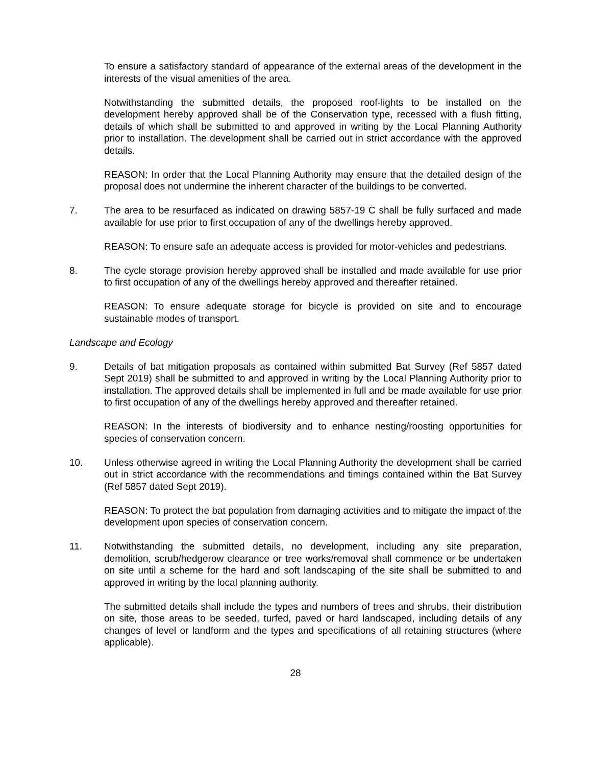To ensure a satisfactory standard of appearance of the external areas of the development in the interests of the visual amenities of the area.
Notwithstanding the submitted details, the proposed roof-lights to be installed on the development hereby approved shall be of the Conservation type, recessed with a flush fitting, details of which shall be submitted to and approved in writing by the Local Planning Authority prior to installation. The development shall be carried out in strict accordance with the approved details.
REASON: In order that the Local Planning Authority may ensure that the detailed design of the proposal does not undermine the inherent character of the buildings to be converted.
7. The area to be resurfaced as indicated on drawing 5857-19 C shall be fully surfaced and made available for use prior to first occupation of any of the dwellings hereby approved.
REASON: To ensure safe an adequate access is provided for motor-vehicles and pedestrians.
8. The cycle storage provision hereby approved shall be installed and made available for use prior to first occupation of any of the dwellings hereby approved and thereafter retained.
REASON: To ensure adequate storage for bicycle is provided on site and to encourage sustainable modes of transport.
Landscape and Ecology
9. Details of bat mitigation proposals as contained within submitted Bat Survey (Ref 5857 dated Sept 2019) shall be submitted to and approved in writing by the Local Planning Authority prior to installation. The approved details shall be implemented in full and be made available for use prior to first occupation of any of the dwellings hereby approved and thereafter retained.
REASON: In the interests of biodiversity and to enhance nesting/roosting opportunities for species of conservation concern.
10. Unless otherwise agreed in writing the Local Planning Authority the development shall be carried out in strict accordance with the recommendations and timings contained within the Bat Survey (Ref 5857 dated Sept 2019).
REASON: To protect the bat population from damaging activities and to mitigate the impact of the development upon species of conservation concern.
11. Notwithstanding the submitted details, no development, including any site preparation, demolition, scrub/hedgerow clearance or tree works/removal shall commence or be undertaken on site until a scheme for the hard and soft landscaping of the site shall be submitted to and approved in writing by the local planning authority.
The submitted details shall include the types and numbers of trees and shrubs, their distribution on site, those areas to be seeded, turfed, paved or hard landscaped, including details of any changes of level or landform and the types and specifications of all retaining structures (where applicable).
28